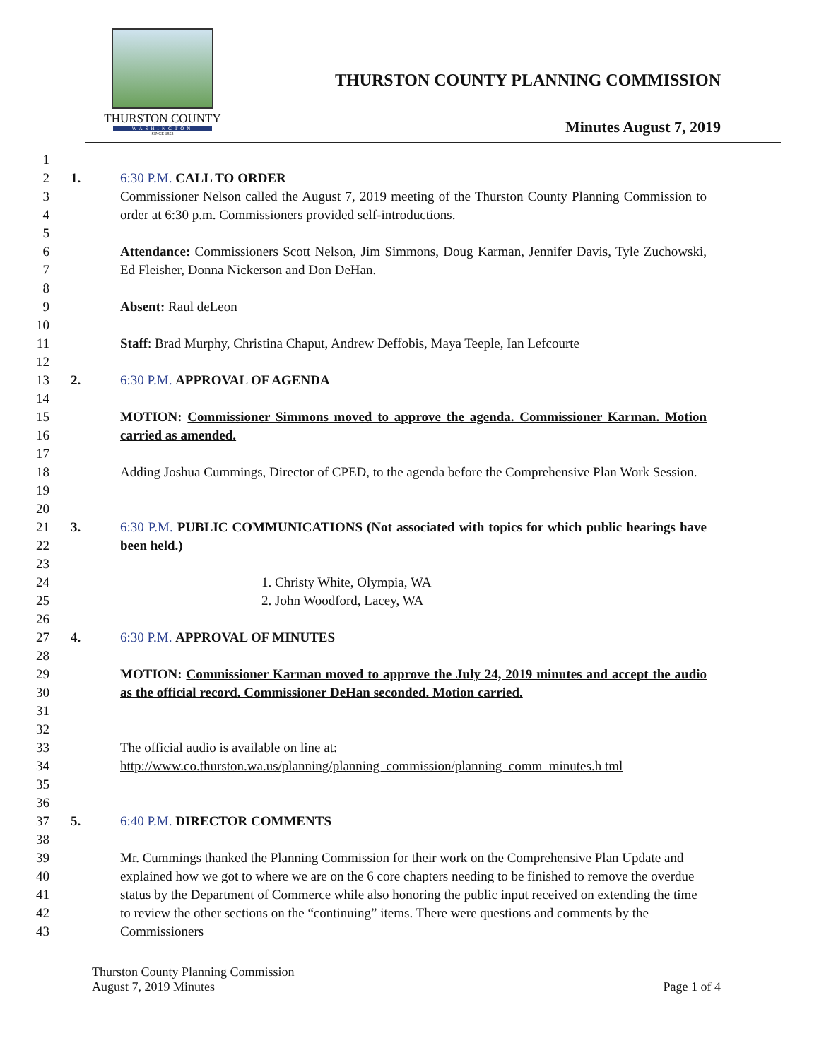THURSTON COUNTY
WASHINGTON
SINCE 1852
THURSTON COUNTY PLANNING COMMISSION
Minutes August 7, 2019
1
2 1. 6:30 P.M. CALL TO ORDER
3
4
Commissioner Nelson called the August 7, 2019 meeting of the Thurston County Planning Commission to order at 6:30 p.m. Commissioners provided self-introductions.
5
6
7
Attendance: Commissioners Scott Nelson, Jim Simmons, Doug Karman, Jennifer Davis, Tyle Zuchowski, Ed Fleisher, Donna Nickerson and Don DeHan.
8
9 Absent: Raul deLeon
10
11 Staff: Brad Murphy, Christina Chaput, Andrew Deffobis, Maya Teeple, Ian Lefcourte
12
13 2. 6:30 P.M. APPROVAL OF AGENDA
14
15
16
MOTION: Commissioner Simmons moved to approve the agenda. Commissioner Karman. Motion carried as amended.
17
18
19
Adding Joshua Cummings, Director of CPED, to the agenda before the Comprehensive Plan Work Session.
20
21
22
3. 6:30 P.M. PUBLIC COMMUNICATIONS (Not associated with topics for which public hearings have been held.)
23
24
25
1. Christy White, Olympia, WA
2. John Woodford, Lacey, WA
26
27 4. 6:30 P.M. APPROVAL OF MINUTES
28
29
30
31
MOTION: Commissioner Karman moved to approve the July 24, 2019 minutes and accept the audio as the official record. Commissioner DeHan seconded. Motion carried.
32
33
34
35
The official audio is available on line at:
http://www.co.thurston.wa.us/planning/planning_commission/planning_comm_minutes.h tml
36
37 5. 6:40 P.M. DIRECTOR COMMENTS
38
39
40
41
42
43
Mr. Cummings thanked the Planning Commission for their work on the Comprehensive Plan Update and explained how we got to where we are on the 6 core chapters needing to be finished to remove the overdue status by the Department of Commerce while also honoring the public input received on extending the time to review the other sections on the “continuing” items. There were questions and comments by the Commissioners
Thurston County Planning Commission
August 7, 2019 Minutes
Page 1 of 4